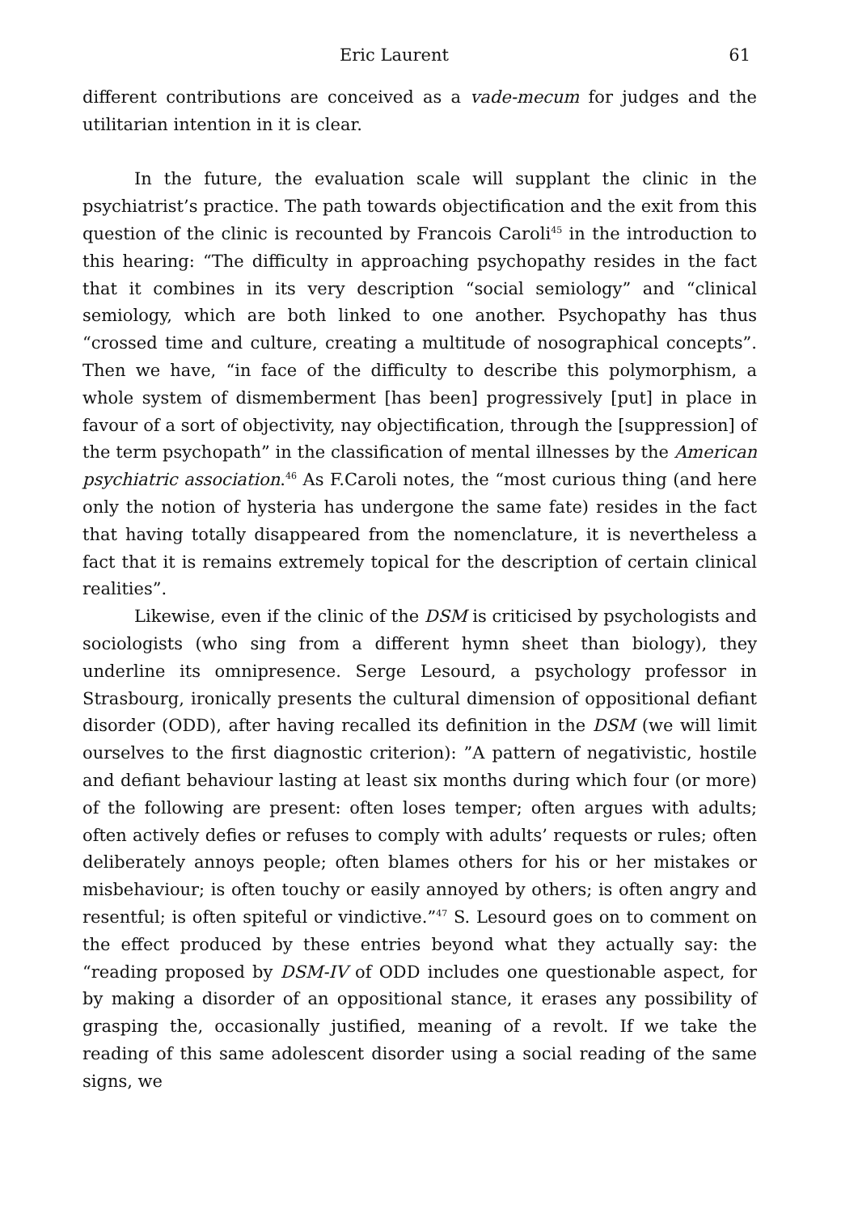Eric Laurent 61
different contributions are conceived as a vade-mecum for judges and the utilitarian intention in it is clear.
In the future, the evaluation scale will supplant the clinic in the psychiatrist’s practice. The path towards objectification and the exit from this question of the clinic is recounted by Francois Caroli<sup>45</sup> in the introduction to this hearing: “The difficulty in approaching psychopathy resides in the fact that it combines in its very description “social semiology” and “clinical semiology, which are both linked to one another. Psychopathy has thus “crossed time and culture, creating a multitude of nosographical concepts”. Then we have, “in face of the difficulty to describe this polymorphism, a whole system of dismemberment [has been] progressively [put] in place in favour of a sort of objectivity, nay objectification, through the [suppression] of the term psychopath” in the classification of mental illnesses by the American psychiatric association.<sup>46</sup> As F.Caroli notes, the “most curious thing (and here only the notion of hysteria has undergone the same fate) resides in the fact that having totally disappeared from the nomenclature, it is nevertheless a fact that it is remains extremely topical for the description of certain clinical realities”.
Likewise, even if the clinic of the DSM is criticised by psychologists and sociologists (who sing from a different hymn sheet than biology), they underline its omnipresence. Serge Lesourd, a psychology professor in Strasbourg, ironically presents the cultural dimension of oppositional defiant disorder (ODD), after having recalled its definition in the DSM (we will limit ourselves to the first diagnostic criterion): ”A pattern of negativistic, hostile and defiant behaviour lasting at least six months during which four (or more) of the following are present: often loses temper; often argues with adults; often actively defies or refuses to comply with adults’ requests or rules; often deliberately annoys people; often blames others for his or her mistakes or misbehaviour; is often touchy or easily annoyed by others; is often angry and resentful; is often spiteful or vindictive.”<sup>47</sup> S. Lesourd goes on to comment on the effect produced by these entries beyond what they actually say: the “reading proposed by DSM-IV of ODD includes one questionable aspect, for by making a disorder of an oppositional stance, it erases any possibility of grasping the, occasionally justified, meaning of a revolt. If we take the reading of this same adolescent disorder using a social reading of the same signs, we